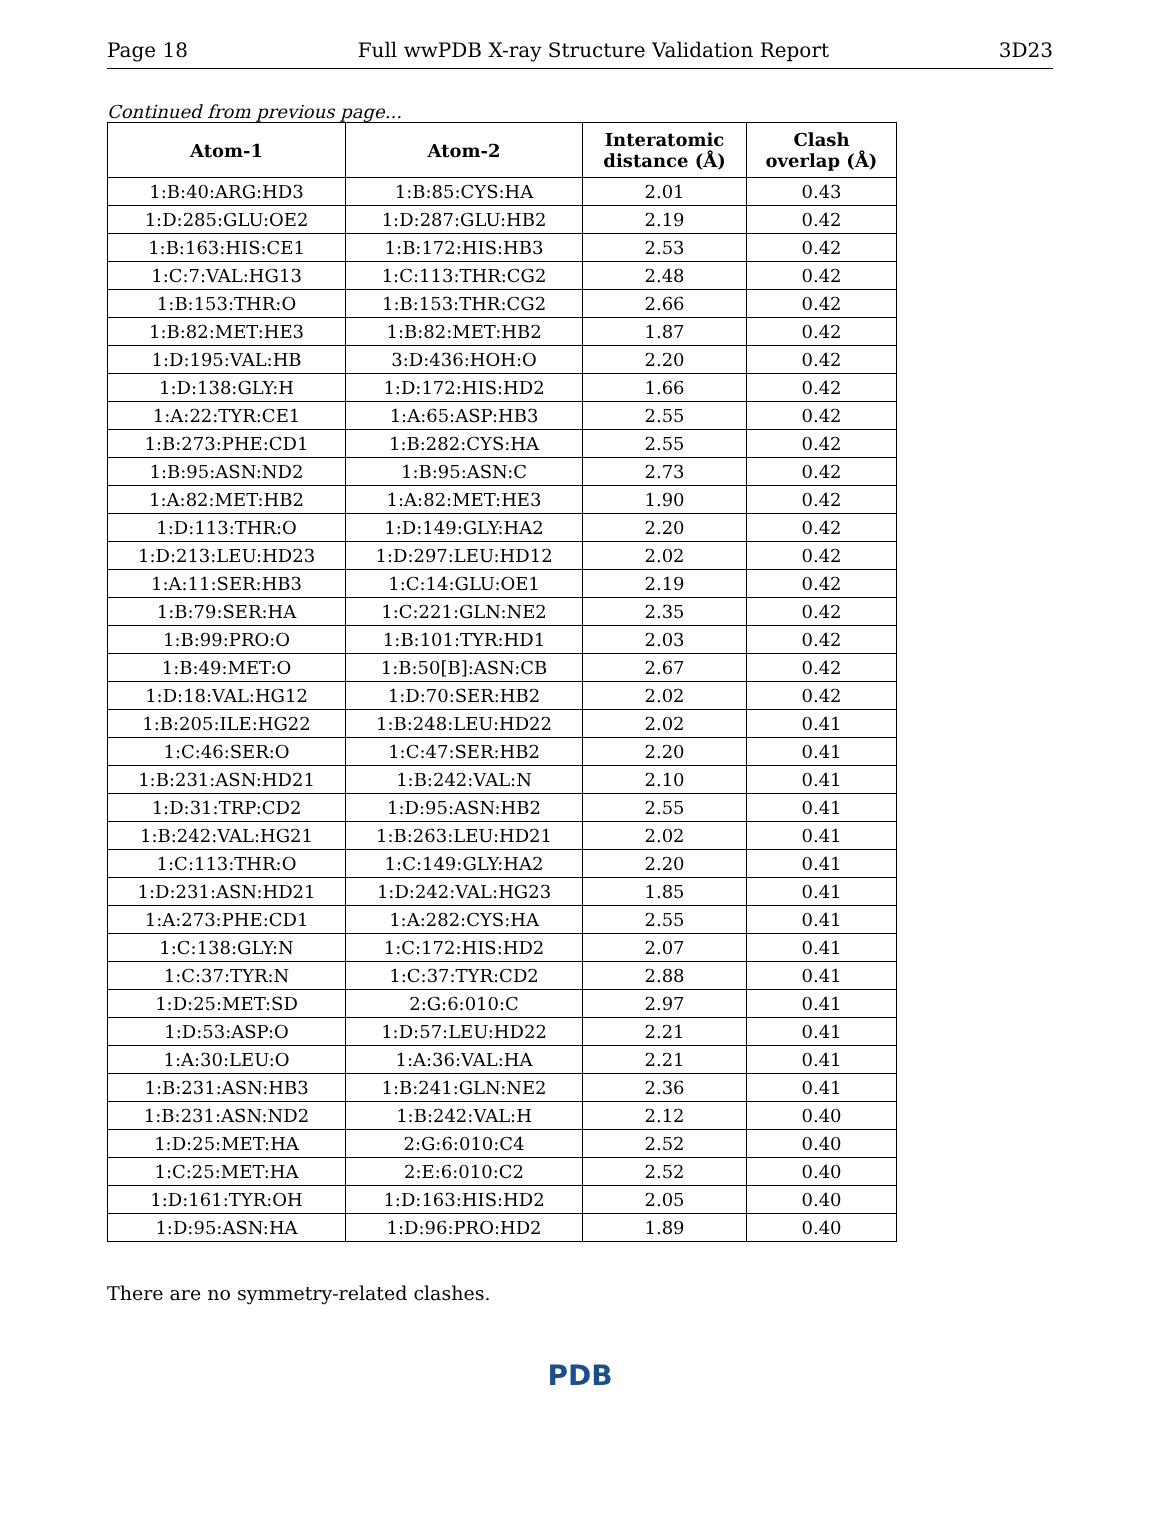Page 18 Full wwPDB X-ray Structure Validation Report 3D23
Continued from previous page...
| Atom-1 | Atom-2 | Interatomic distance (Å) | Clash overlap (Å) |
| --- | --- | --- | --- |
| 1:B:40:ARG:HD3 | 1:B:85:CYS:HA | 2.01 | 0.43 |
| 1:D:285:GLU:OE2 | 1:D:287:GLU:HB2 | 2.19 | 0.42 |
| 1:B:163:HIS:CE1 | 1:B:172:HIS:HB3 | 2.53 | 0.42 |
| 1:C:7:VAL:HG13 | 1:C:113:THR:CG2 | 2.48 | 0.42 |
| 1:B:153:THR:O | 1:B:153:THR:CG2 | 2.66 | 0.42 |
| 1:B:82:MET:HE3 | 1:B:82:MET:HB2 | 1.87 | 0.42 |
| 1:D:195:VAL:HB | 3:D:436:HOH:O | 2.20 | 0.42 |
| 1:D:138:GLY:H | 1:D:172:HIS:HD2 | 1.66 | 0.42 |
| 1:A:22:TYR:CE1 | 1:A:65:ASP:HB3 | 2.55 | 0.42 |
| 1:B:273:PHE:CD1 | 1:B:282:CYS:HA | 2.55 | 0.42 |
| 1:B:95:ASN:ND2 | 1:B:95:ASN:C | 2.73 | 0.42 |
| 1:A:82:MET:HB2 | 1:A:82:MET:HE3 | 1.90 | 0.42 |
| 1:D:113:THR:O | 1:D:149:GLY:HA2 | 2.20 | 0.42 |
| 1:D:213:LEU:HD23 | 1:D:297:LEU:HD12 | 2.02 | 0.42 |
| 1:A:11:SER:HB3 | 1:C:14:GLU:OE1 | 2.19 | 0.42 |
| 1:B:79:SER:HA | 1:C:221:GLN:NE2 | 2.35 | 0.42 |
| 1:B:99:PRO:O | 1:B:101:TYR:HD1 | 2.03 | 0.42 |
| 1:B:49:MET:O | 1:B:50[B]:ASN:CB | 2.67 | 0.42 |
| 1:D:18:VAL:HG12 | 1:D:70:SER:HB2 | 2.02 | 0.42 |
| 1:B:205:ILE:HG22 | 1:B:248:LEU:HD22 | 2.02 | 0.41 |
| 1:C:46:SER:O | 1:C:47:SER:HB2 | 2.20 | 0.41 |
| 1:B:231:ASN:HD21 | 1:B:242:VAL:N | 2.10 | 0.41 |
| 1:D:31:TRP:CD2 | 1:D:95:ASN:HB2 | 2.55 | 0.41 |
| 1:B:242:VAL:HG21 | 1:B:263:LEU:HD21 | 2.02 | 0.41 |
| 1:C:113:THR:O | 1:C:149:GLY:HA2 | 2.20 | 0.41 |
| 1:D:231:ASN:HD21 | 1:D:242:VAL:HG23 | 1.85 | 0.41 |
| 1:A:273:PHE:CD1 | 1:A:282:CYS:HA | 2.55 | 0.41 |
| 1:C:138:GLY:N | 1:C:172:HIS:HD2 | 2.07 | 0.41 |
| 1:C:37:TYR:N | 1:C:37:TYR:CD2 | 2.88 | 0.41 |
| 1:D:25:MET:SD | 2:G:6:010:C | 2.97 | 0.41 |
| 1:D:53:ASP:O | 1:D:57:LEU:HD22 | 2.21 | 0.41 |
| 1:A:30:LEU:O | 1:A:36:VAL:HA | 2.21 | 0.41 |
| 1:B:231:ASN:HB3 | 1:B:241:GLN:NE2 | 2.36 | 0.41 |
| 1:B:231:ASN:ND2 | 1:B:242:VAL:H | 2.12 | 0.40 |
| 1:D:25:MET:HA | 2:G:6:010:C4 | 2.52 | 0.40 |
| 1:C:25:MET:HA | 2:E:6:010:C2 | 2.52 | 0.40 |
| 1:D:161:TYR:OH | 1:D:163:HIS:HD2 | 2.05 | 0.40 |
| 1:D:95:ASN:HA | 1:D:96:PRO:HD2 | 1.89 | 0.40 |
There are no symmetry-related clashes.
PDB